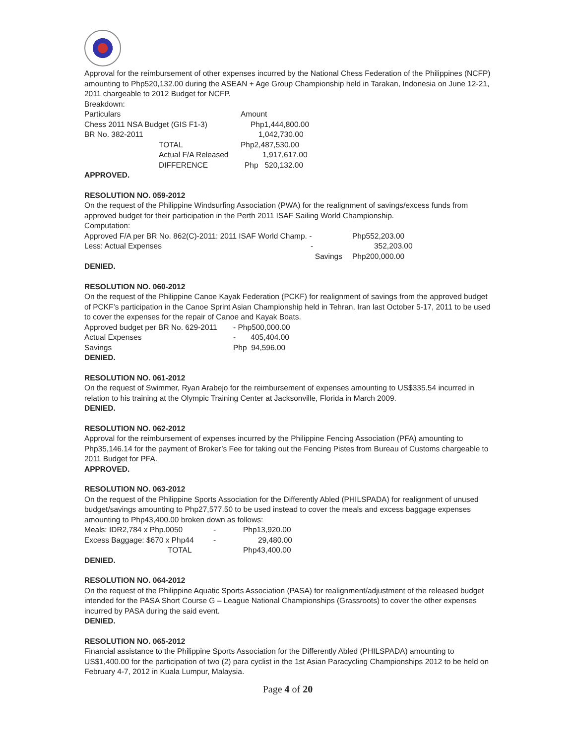Approval for the reimbursement of other expenses incurred by the National Chess Federation of the Philippines (NCFP) amounting to Php520,132.00 during the ASEAN + Age Group Championship held in Tarakan, Indonesia on June 12-21, 2011 chargeable to 2012 Budget for NCFP.
Breakdown:
| Particulars | | Amount |
| Chess 2011 NSA Budget (GIS F1-3) | | Php1,444,800.00 |
| BR No. 382-2011 | | 1,042,730.00 |
| | TOTAL | Php2,487,530.00 |
| | Actual F/A Released | 1,917,617.00 |
| | DIFFERENCE | Php 520,132.00 |
APPROVED.
RESOLUTION NO. 059-2012
On the request of the Philippine Windsurfing Association (PWA) for the realignment of savings/excess funds from approved budget for their participation in the Perth 2011 ISAF Sailing World Championship.
Computation:
| Approved F/A per BR No. 862(C)-2011: 2011 ISAF World Champ. - | Php552,203.00 |
| Less: Actual Expenses - | 352,203.00 |
| Savings | Php200,000.00 |
DENIED.
RESOLUTION NO. 060-2012
On the request of the Philippine Canoe Kayak Federation (PCKF) for realignment of savings from the approved budget of PCKF’s participation in the Canoe Sprint Asian Championship held in Tehran, Iran last October 5-17, 2011 to be used to cover the expenses for the repair of Canoe and Kayak Boats.
| Approved budget per BR No. 629-2011 | - Php500,000.00 |
| Actual Expenses | - 405,404.00 |
| Savings | Php 94,596.00 |
DENIED.
RESOLUTION NO. 061-2012
On the request of Swimmer, Ryan Arabejo for the reimbursement of expenses amounting to US$335.54 incurred in relation to his training at the Olympic Training Center at Jacksonville, Florida in March 2009.
DENIED.
RESOLUTION NO. 062-2012
Approval for the reimbursement of expenses incurred by the Philippine Fencing Association (PFA) amounting to Php35,146.14 for the payment of Broker’s Fee for taking out the Fencing Pistes from Bureau of Customs chargeable to 2011 Budget for PFA.
APPROVED.
RESOLUTION NO. 063-2012
On the request of the Philippine Sports Association for the Differently Abled (PHILSPADA) for realignment of unused budget/savings amounting to Php27,577.50 to be used instead to cover the meals and excess baggage expenses amounting to Php43,400.00 broken down as follows:
| Meals: IDR2,784 x Php.0050 | - | Php13,920.00 |
| Excess Baggage: $670 x Php44 | - | 29,480.00 |
| TOTAL | | Php43,400.00 |
DENIED.
RESOLUTION NO. 064-2012
On the request of the Philippine Aquatic Sports Association (PASA) for realignment/adjustment of the released budget intended for the PASA Short Course G – League National Championships (Grassroots) to cover the other expenses incurred by PASA during the said event.
DENIED.
RESOLUTION NO. 065-2012
Financial assistance to the Philippine Sports Association for the Differently Abled (PHILSPADA) amounting to US$1,400.00 for the participation of two (2) para cyclist in the 1st Asian Paracycling Championships 2012 to be held on February 4-7, 2012 in Kuala Lumpur, Malaysia.
Page 4 of 20